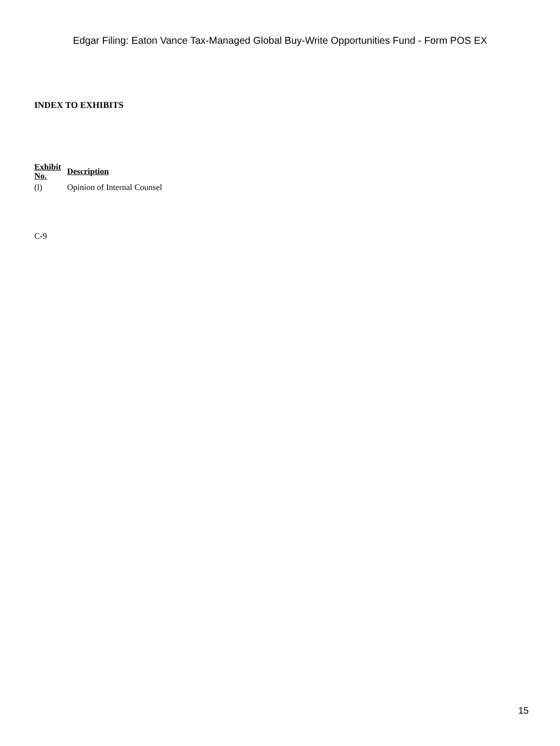Edgar Filing: Eaton Vance Tax-Managed Global Buy-Write Opportunities Fund - Form POS EX
INDEX TO EXHIBITS
| Exhibit No. | Description |
| --- | --- |
| (l) | Opinion of Internal Counsel |
C-9
15